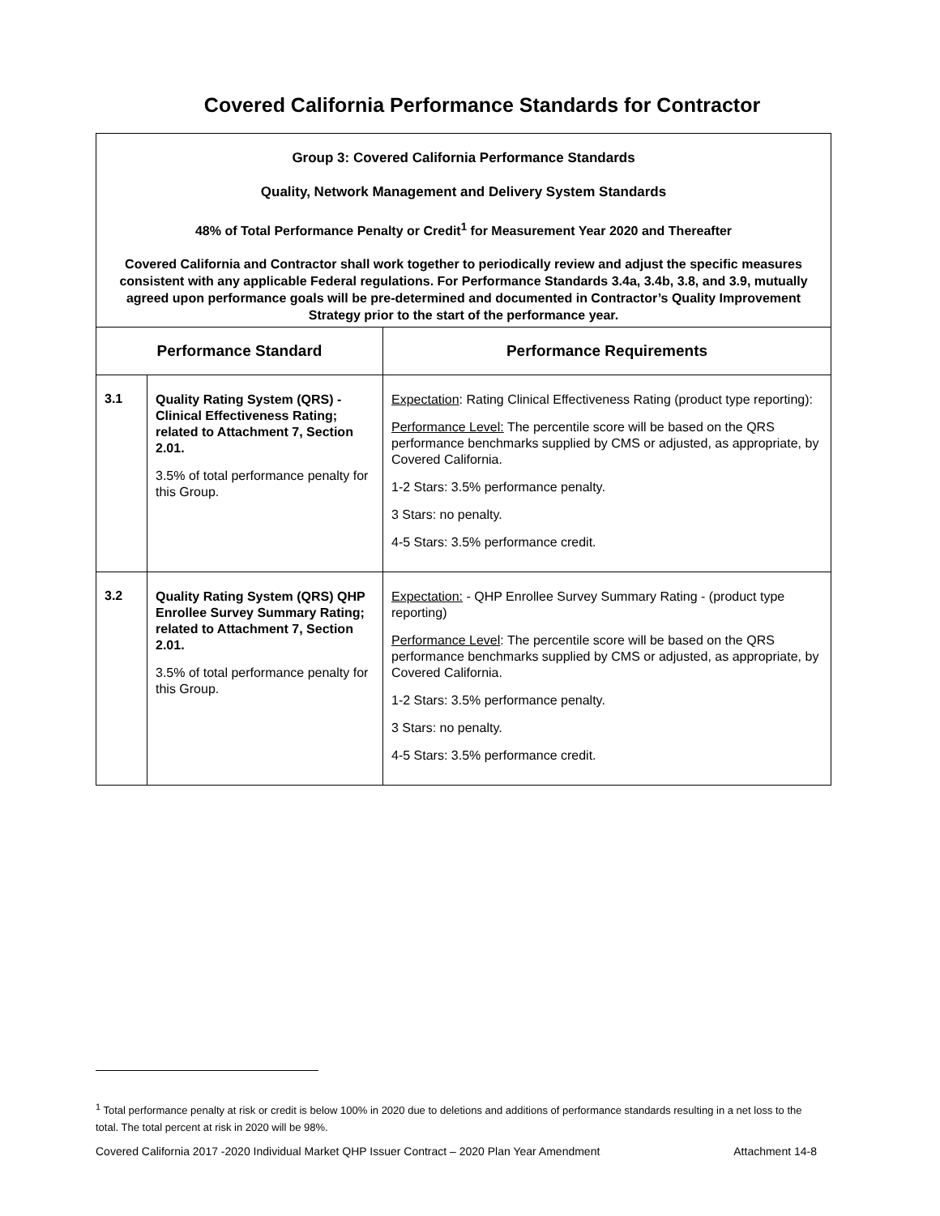Covered California Performance Standards for Contractor
| Group 3: Covered California Performance Standards Quality, Network Management and Delivery System Standards 48% of Total Performance Penalty or Credit<sup>1</sup> for Measurement Year 2020 and Thereafter Covered California and Contractor shall work together to periodically review and adjust the specific measures consistent with any applicable Federal regulations. For Performance Standards 3.4a, 3.4b, 3.8, and 3.9, mutually agreed upon performance goals will be pre-determined and documented in Contractor’s Quality Improvement Strategy prior to the start of the performance year. | | |
| Performance Standard | | Performance Requirements |
| 3.1 | Quality Rating System (QRS) - Clinical Effectiveness Rating; related to Attachment 7, Section 2.01. 3.5% of total performance penalty for this Group. | Expectation : Rating Clinical Effectiveness Rating (product type reporting): Performance Level: The percentile score will be based on the QRS performance benchmarks supplied by CMS or adjusted, as appropriate, by Covered California. 1-2 Stars: 3.5% performance penalty. 3 Stars: no penalty. 4-5 Stars: 3.5% performance credit. |
| 3.2 | Quality Rating System (QRS) QHP Enrollee Survey Summary Rating; related to Attachment 7, Section 2.01. 3.5% of total performance penalty for this Group. | Expectation: - QHP Enrollee Survey Summary Rating - (product type reporting) Performance Level : The percentile score will be based on the QRS performance benchmarks supplied by CMS or adjusted, as appropriate, by Covered California. 1-2 Stars: 3.5% performance penalty. 3 Stars: no penalty. 4-5 Stars: 3.5% performance credit. |
<sup>1</sup> Total performance penalty at risk or credit is below 100% in 2020 due to deletions and additions of performance standards resulting in a net loss to the total. The total percent at risk in 2020 will be 98%.
Covered California 2017 -2020 Individual Market QHP Issuer Contract – 2020 Plan Year Amendment Attachment 14-8